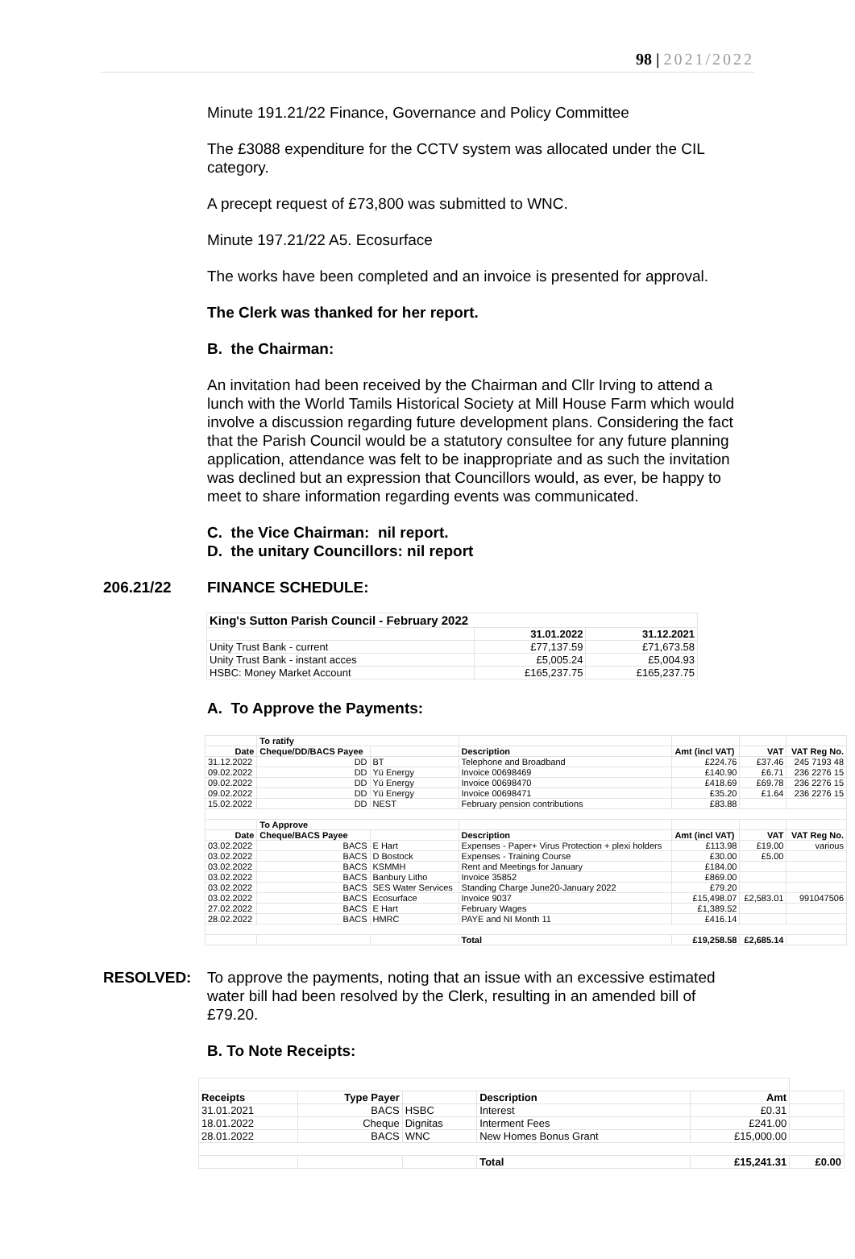98 | 2021/2022
Minute 191.21/22 Finance, Governance and Policy Committee
The £3088 expenditure for the CCTV system was allocated under the CIL category.
A precept request of £73,800 was submitted to WNC.
Minute 197.21/22 A5. Ecosurface
The works have been completed and an invoice is presented for approval.
The Clerk was thanked for her report.
B. the Chairman:
An invitation had been received by the Chairman and Cllr Irving to attend a lunch with the World Tamils Historical Society at Mill House Farm which would involve a discussion regarding future development plans. Considering the fact that the Parish Council would be a statutory consultee for any future planning application, attendance was felt to be inappropriate and as such the invitation was declined but an expression that Councillors would, as ever, be happy to meet to share information regarding events was communicated.
C. the Vice Chairman: nil report.
D. the unitary Councillors: nil report
206.21/22 FINANCE SCHEDULE:
| King's Sutton Parish Council - February 2022 | | |
| --- | --- | --- |
| | 31.01.2022 | 31.12.2021 |
| Unity Trust Bank - current | £77,137.59 | £71,673.58 |
| Unity Trust Bank - instant acces | £5,005.24 | £5,004.93 |
| HSBC: Money Market Account | £165,237.75 | £165,237.75 |
A. To Approve the Payments:
| | To ratify | | | | | |
| Date | Cheque/DD/BACS Payee | | Description | Amt (incl VAT) | VAT | VAT Reg No. |
| 31.12.2022 | DD | BT | Telephone and Broadband | £224.76 | £37.46 | 245 7193 48 |
| 09.02.2022 | DD | Yü Energy | Invoice 00698469 | £140.90 | £6.71 | 236 2276 15 |
| 09.02.2022 | DD | Yü Energy | Invoice 00698470 | £418.69 | £69.78 | 236 2276 15 |
| 09.02.2022 | DD | Yü Energy | Invoice 00698471 | £35.20 | £1.64 | 236 2276 15 |
| 15.02.2022 | DD | NEST | February pension contributions | £83.88 | | |
| | To Approve | | | | | |
| Date | Cheque/BACS Payee | | Description | Amt (incl VAT) | VAT | VAT Reg No. |
| 03.02.2022 | BACS | E Hart | Expenses - Paper+ Virus Protection + plexi holders | £113.98 | £19.00 | various |
| 03.02.2022 | BACS | D Bostock | Expenses - Training Course | £30.00 | £5.00 | |
| 03.02.2022 | BACS | KSMMH | Rent and Meetings for January | £184.00 | | |
| 03.02.2022 | BACS | Banbury Litho | Invoice 35852 | £869.00 | | |
| 03.02.2022 | BACS | SES Water Services | Standing Charge June20-January 2022 | £79.20 | | |
| 03.02.2022 | BACS | Ecosurface | Invoice 9037 | £15,498.07 | £2,583.01 | 991047506 |
| 27.02.2022 | BACS | E Hart | February Wages | £1,389.52 | | |
| 28.02.2022 | BACS | HMRC | PAYE and NI Month 11 | £416.14 | | |
| | | | Total | £19,258.58 | £2,685.14 | |
RESOLVED: To approve the payments, noting that an issue with an excessive estimated water bill had been resolved by the Clerk, resulting in an amended bill of £79.20.
B. To Note Receipts:
| Receipts | Type Payer | | Description | Amt | |
| 31.01.2021 | BACS | HSBC | Interest | £0.31 | |
| 18.01.2022 | Cheque | Dignitas | Interment Fees | £241.00 | |
| 28.01.2022 | BACS | WNC | New Homes Bonus Grant | £15,000.00 | |
| | | | Total | £15,241.31 | £0.00 |